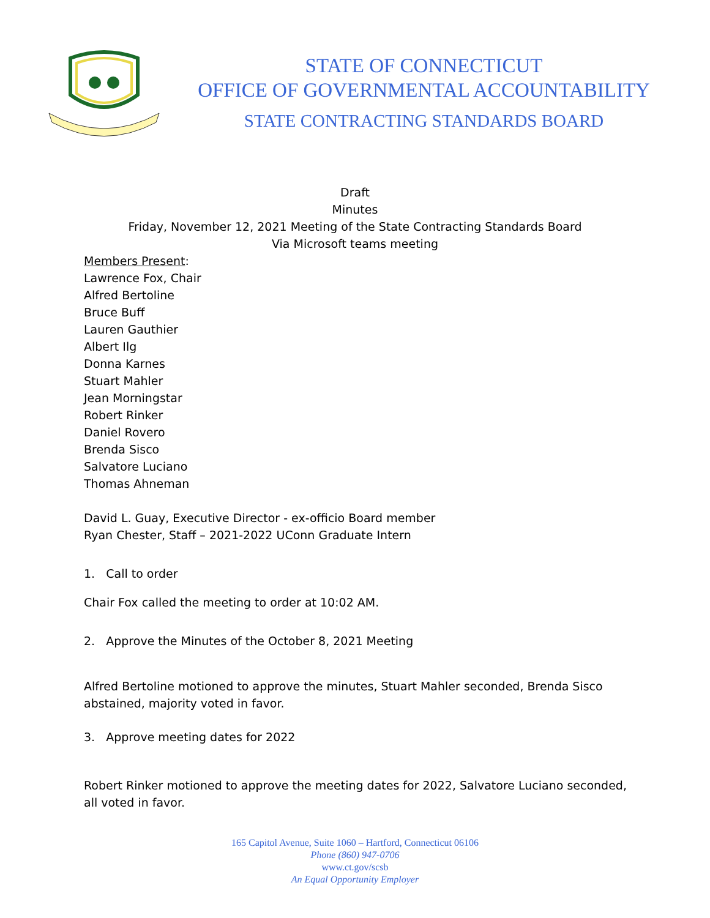STATE OF CONNECTICUT
OFFICE OF GOVERNMENTAL ACCOUNTABILITY
STATE CONTRACTING STANDARDS BOARD
Draft
Minutes
Friday, November 12, 2021 Meeting of the State Contracting Standards Board
Via Microsoft teams meeting
Members Present:
Lawrence Fox, Chair
Alfred Bertoline
Bruce Buff
Lauren Gauthier
Albert Ilg
Donna Karnes
Stuart Mahler
Jean Morningstar
Robert Rinker
Daniel Rovero
Brenda Sisco
Salvatore Luciano
Thomas Ahneman
David L. Guay, Executive Director - ex-officio Board member
Ryan Chester, Staff – 2021-2022 UConn Graduate Intern
1. Call to order
Chair Fox called the meeting to order at 10:02 AM.
2. Approve the Minutes of the October 8, 2021 Meeting
Alfred Bertoline motioned to approve the minutes, Stuart Mahler seconded, Brenda Sisco abstained, majority voted in favor.
3. Approve meeting dates for 2022
Robert Rinker motioned to approve the meeting dates for 2022, Salvatore Luciano seconded, all voted in favor.
165 Capitol Avenue, Suite 1060 – Hartford, Connecticut 06106
Phone (860) 947-0706
www.ct.gov/scsb
An Equal Opportunity Employer